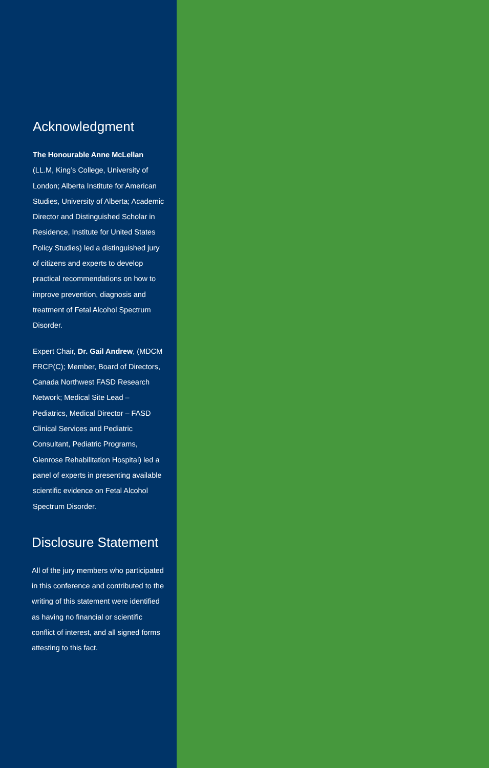Acknowledgment
The Honourable Anne McLellan
(LL.M, King’s College, University of London; Alberta Institute for American Studies, University of Alberta; Academic Director and Distinguished Scholar in Residence, Institute for United States Policy Studies) led a distinguished jury of citizens and experts to develop practical recommendations on how to improve prevention, diagnosis and treatment of Fetal Alcohol Spectrum Disorder.
Expert Chair, Dr. Gail Andrew, (MDCM FRCP(C); Member, Board of Directors, Canada Northwest FASD Research Network; Medical Site Lead – Pediatrics, Medical Director – FASD Clinical Services and Pediatric Consultant, Pediatric Programs, Glenrose Rehabilitation Hospital) led a panel of experts in presenting available scientific evidence on Fetal Alcohol Spectrum Disorder.
Disclosure Statement
All of the jury members who participated in this conference and contributed to the writing of this statement were identified as having no financial or scientific conflict of interest, and all signed forms attesting to this fact.